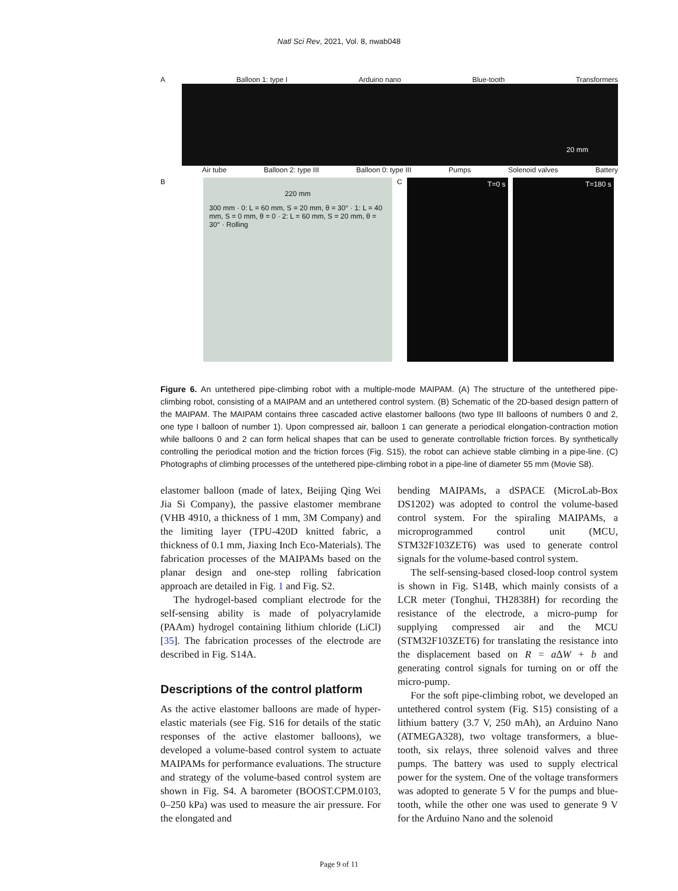Natl Sci Rev, 2021, Vol. 8, nwab048
A Balloon 1: type I Arduino nano Blue-tooth Transformers
20 mm
Air tube Balloon 2: type III Balloon 0: type III Pumps Solenoid valves Battery
B
220 mm
300 mm · 0: L = 60 mm, S = 20 mm, θ = 30° · 1: L = 40 mm, S = 0 mm, θ = 0 · 2: L = 60 mm, S = 20 mm, θ = 30° · Rolling
C
T=0 s T=180 s
Figure 6. An untethered pipe-climbing robot with a multiple-mode MAIPAM. (A) The structure of the untethered pipe-climbing robot, consisting of a MAIPAM and an untethered control system. (B) Schematic of the 2D-based design pattern of the MAIPAM. The MAIPAM contains three cascaded active elastomer balloons (two type III balloons of numbers 0 and 2, one type I balloon of number 1). Upon compressed air, balloon 1 can generate a periodical elongation-contraction motion while balloons 0 and 2 can form helical shapes that can be used to generate controllable friction forces. By synthetically controlling the periodical motion and the friction forces (Fig. S15), the robot can achieve stable climbing in a pipe-line. (C) Photographs of climbing processes of the untethered pipe-climbing robot in a pipe-line of diameter 55 mm (Movie S8).
elastomer balloon (made of latex, Beijing Qing Wei Jia Si Company), the passive elastomer membrane (VHB 4910, a thickness of 1 mm, 3M Company) and the limiting layer (TPU-420D knitted fabric, a thickness of 0.1 mm, Jiaxing Inch Eco-Materials). The fabrication processes of the MAIPAMs based on the planar design and one-step rolling fabrication approach are detailed in Fig. 1 and Fig. S2.
The hydrogel-based compliant electrode for the self-sensing ability is made of polyacrylamide (PAAm) hydrogel containing lithium chloride (LiCl) [35]. The fabrication processes of the electrode are described in Fig. S14A.
Descriptions of the control platform
As the active elastomer balloons are made of hyper-elastic materials (see Fig. S16 for details of the static responses of the active elastomer balloons), we developed a volume-based control system to actuate MAIPAMs for performance evaluations. The structure and strategy of the volume-based control system are shown in Fig. S4. A barometer (BOOST.CPM.0103, 0–250 kPa) was used to measure the air pressure. For the elongated and
bending MAIPAMs, a dSPACE (MicroLab-Box DS1202) was adopted to control the volume-based control system. For the spiraling MAIPAMs, a microprogrammed control unit (MCU, STM32F103ZET6) was used to generate control signals for the volume-based control system.
The self-sensing-based closed-loop control system is shown in Fig. S14B, which mainly consists of a LCR meter (Tonghui, TH2838H) for recording the resistance of the electrode, a micro-pump for supplying compressed air and the MCU (STM32F103ZET6) for translating the resistance into the displacement based on R = a ΔW + b and generating control signals for turning on or off the micro-pump.
For the soft pipe-climbing robot, we developed an untethered control system (Fig. S15) consisting of a lithium battery (3.7 V, 250 mAh), an Arduino Nano (ATMEGA328), two voltage transformers, a blue-tooth, six relays, three solenoid valves and three pumps. The battery was used to supply electrical power for the system. One of the voltage transformers was adopted to generate 5 V for the pumps and blue-tooth, while the other one was used to generate 9 V for the Arduino Nano and the solenoid
Page 9 of 11